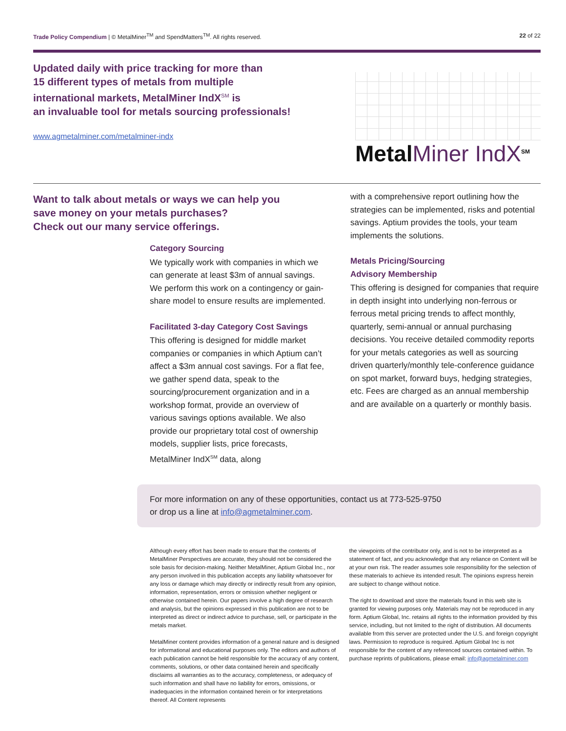Trade Policy Compendium | © MetalMiner<sup>TM</sup> and SpendMatters<sup>TM</sup>. All rights reserved.
22 of 22
Updated daily with price tracking for more than
15 different types of metals from multiple
international markets, MetalMiner IndX<sup>SM</sup> is
an invaluable tool for metals sourcing professionals!
www.agmetalminer.com/metalminer-indx
MetalMiner IndX<sup>SM</sup>
Want to talk about metals or ways we can help you
save money on your metals purchases?
Check out our many service offerings.
Category Sourcing
We typically work with companies in which we can generate at least $3m of annual savings. We perform this work on a contingency or gain-share model to ensure results are implemented.
Facilitated 3-day Category Cost Savings
This offering is designed for middle market companies or companies in which Aptium can’t affect a $3m annual cost savings. For a flat fee, we gather spend data, speak to the sourcing/procurement organization and in a workshop format, provide an overview of various savings options available. We also provide our proprietary total cost of ownership models, supplier lists, price forecasts, MetalMiner IndX<sup>SM</sup> data, along
with a comprehensive report outlining how the strategies can be implemented, risks and potential savings. Aptium provides the tools, your team implements the solutions.
Metals Pricing/Sourcing
Advisory Membership
This offering is designed for companies that require in depth insight into underlying non-ferrous or ferrous metal pricing trends to affect monthly, quarterly, semi-annual or annual purchasing decisions. You receive detailed commodity reports for your metals categories as well as sourcing driven quarterly/monthly tele-conference guidance on spot market, forward buys, hedging strategies, etc. Fees are charged as an annual membership and are available on a quarterly or monthly basis.
For more information on any of these opportunities, contact us at 773-525-9750
or drop us a line at info@agmetalminer.com.
Although every effort has been made to ensure that the contents of MetalMiner Perspectives are accurate, they should not be considered the sole basis for decision-making. Neither MetalMiner, Aptium Global Inc., nor any person involved in this publication accepts any liability whatsoever for any loss or damage which may directly or indirectly result from any opinion, information, representation, errors or omission whether negligent or otherwise contained herein. Our papers involve a high degree of research and analysis, but the opinions expressed in this publication are not to be interpreted as direct or indirect advice to purchase, sell, or participate in the metals market.
MetalMiner content provides information of a general nature and is designed for informational and educational purposes only. The editors and authors of each publication cannot be held responsible for the accuracy of any content, comments, solutions, or other data contained herein and specifically disclaims all warranties as to the accuracy, completeness, or adequacy of such information and shall have no liability for errors, omissions, or inadequacies in the information contained herein or for interpretations thereof. All Content represents
the viewpoints of the contributor only, and is not to be interpreted as a statement of fact, and you acknowledge that any reliance on Content will be at your own risk. The reader assumes sole responsibility for the selection of these materials to achieve its intended result. The opinions express herein are subject to change without notice.
The right to download and store the materials found in this web site is granted for viewing purposes only. Materials may not be reproduced in any form. Aptium Global, Inc. retains all rights to the information provided by this service, including, but not limited to the right of distribution. All documents available from this server are protected under the U.S. and foreign copyright laws. Permission to reproduce is required. Aptium Global Inc is not responsible for the content of any referenced sources contained within. To purchase reprints of publications, please email: info@agmetalminer.com